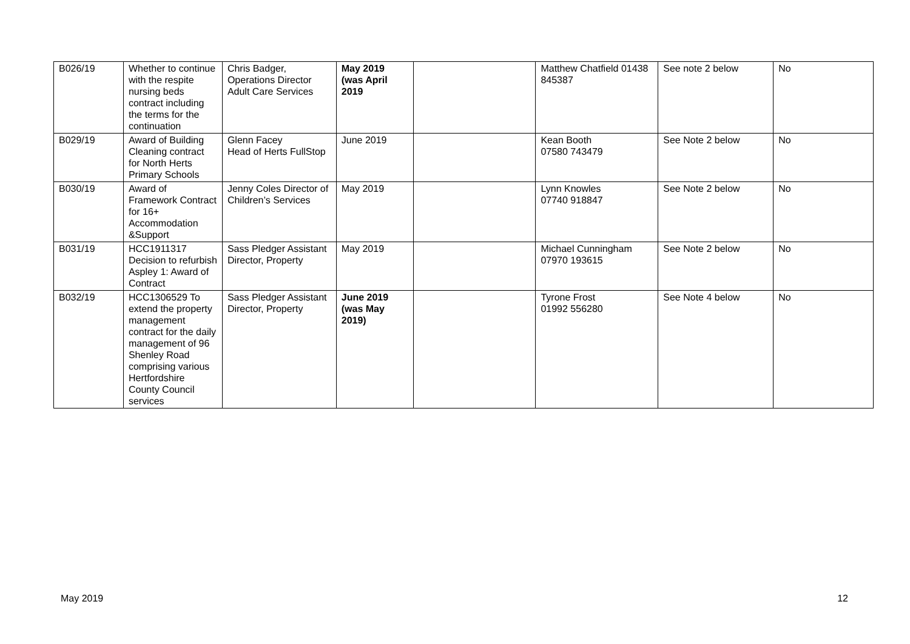| B026/19 | Whether to continue with the respite nursing beds contract including the terms for the continuation | Chris Badger, Operations Director Adult Care Services | May 2019 (was April 2019 | | Matthew Chatfield 01438 845387 | See note 2 below | No |
| B029/19 | Award of Building Cleaning contract for North Herts Primary Schools | Glenn Facey Head of Herts FullStop | June 2019 | | Kean Booth 07580 743479 | See Note 2 below | No |
| B030/19 | Award of Framework Contract for 16+ Accommodation &Support | Jenny Coles Director of Children’s Services | May 2019 | | Lynn Knowles 07740 918847 | See Note 2 below | No |
| B031/19 | HCC1911317 Decision to refurbish Aspley 1: Award of Contract | Sass Pledger Assistant Director, Property | May 2019 | | Michael Cunningham 07970 193615 | See Note 2 below | No |
| B032/19 | HCC1306529 To extend the property management contract for the daily management of 96 Shenley Road comprising various Hertfordshire County Council services | Sass Pledger Assistant Director, Property | June 2019 (was May 2019) | | Tyrone Frost 01992 556280 | See Note 4 below | No |
May 2019 12